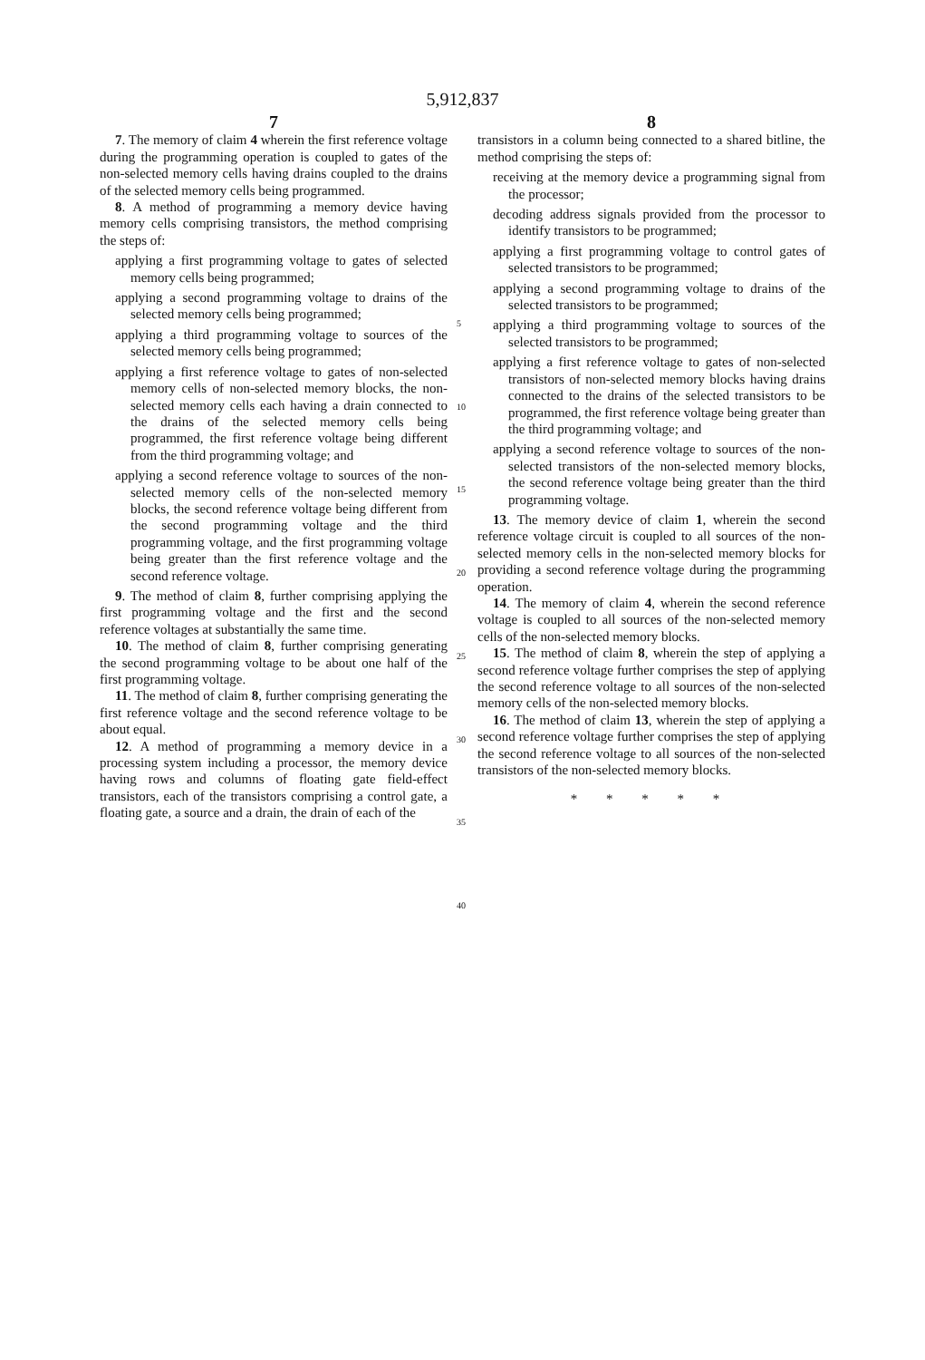5,912,837
7
7. The memory of claim 4 wherein the first reference voltage during the programming operation is coupled to gates of the non-selected memory cells having drains coupled to the drains of the selected memory cells being programmed.
8. A method of programming a memory device having memory cells comprising transistors, the method comprising the steps of:
applying a first programming voltage to gates of selected memory cells being programmed;
applying a second programming voltage to drains of the selected memory cells being programmed;
applying a third programming voltage to sources of the selected memory cells being programmed;
applying a first reference voltage to gates of non-selected memory cells of non-selected memory blocks, the non-selected memory cells each having a drain connected to the drains of the selected memory cells being programmed, the first reference voltage being different from the third programming voltage; and
applying a second reference voltage to sources of the non-selected memory cells of the non-selected memory blocks, the second reference voltage being different from the second programming voltage and the third programming voltage, and the first programming voltage being greater than the first reference voltage and the second reference voltage.
9. The method of claim 8, further comprising applying the first programming voltage and the first and the second reference voltages at substantially the same time.
10. The method of claim 8, further comprising generating the second programming voltage to be about one half of the first programming voltage.
11. The method of claim 8, further comprising generating the first reference voltage and the second reference voltage to be about equal.
12. A method of programming a memory device in a processing system including a processor, the memory device having rows and columns of floating gate field-effect transistors, each of the transistors comprising a control gate, a floating gate, a source and a drain, the drain of each of the
5
10
15
20
25
30
35
40
8
transistors in a column being connected to a shared bitline, the method comprising the steps of:
receiving at the memory device a programming signal from the processor;
decoding address signals provided from the processor to identify transistors to be programmed;
applying a first programming voltage to control gates of selected transistors to be programmed;
applying a second programming voltage to drains of the selected transistors to be programmed;
applying a third programming voltage to sources of the selected transistors to be programmed;
applying a first reference voltage to gates of non-selected transistors of non-selected memory blocks having drains connected to the drains of the selected transistors to be programmed, the first reference voltage being greater than the third programming voltage; and
applying a second reference voltage to sources of the non-selected transistors of the non-selected memory blocks, the second reference voltage being greater than the third programming voltage.
13. The memory device of claim 1, wherein the second reference voltage circuit is coupled to all sources of the non-selected memory cells in the non-selected memory blocks for providing a second reference voltage during the programming operation.
14. The memory of claim 4, wherein the second reference voltage is coupled to all sources of the non-selected memory cells of the non-selected memory blocks.
15. The method of claim 8, wherein the step of applying a second reference voltage further comprises the step of applying the second reference voltage to all sources of the non-selected memory cells of the non-selected memory blocks.
16. The method of claim 13, wherein the step of applying a second reference voltage further comprises the step of applying the second reference voltage to all sources of the non-selected transistors of the non-selected memory blocks.
* * * * *